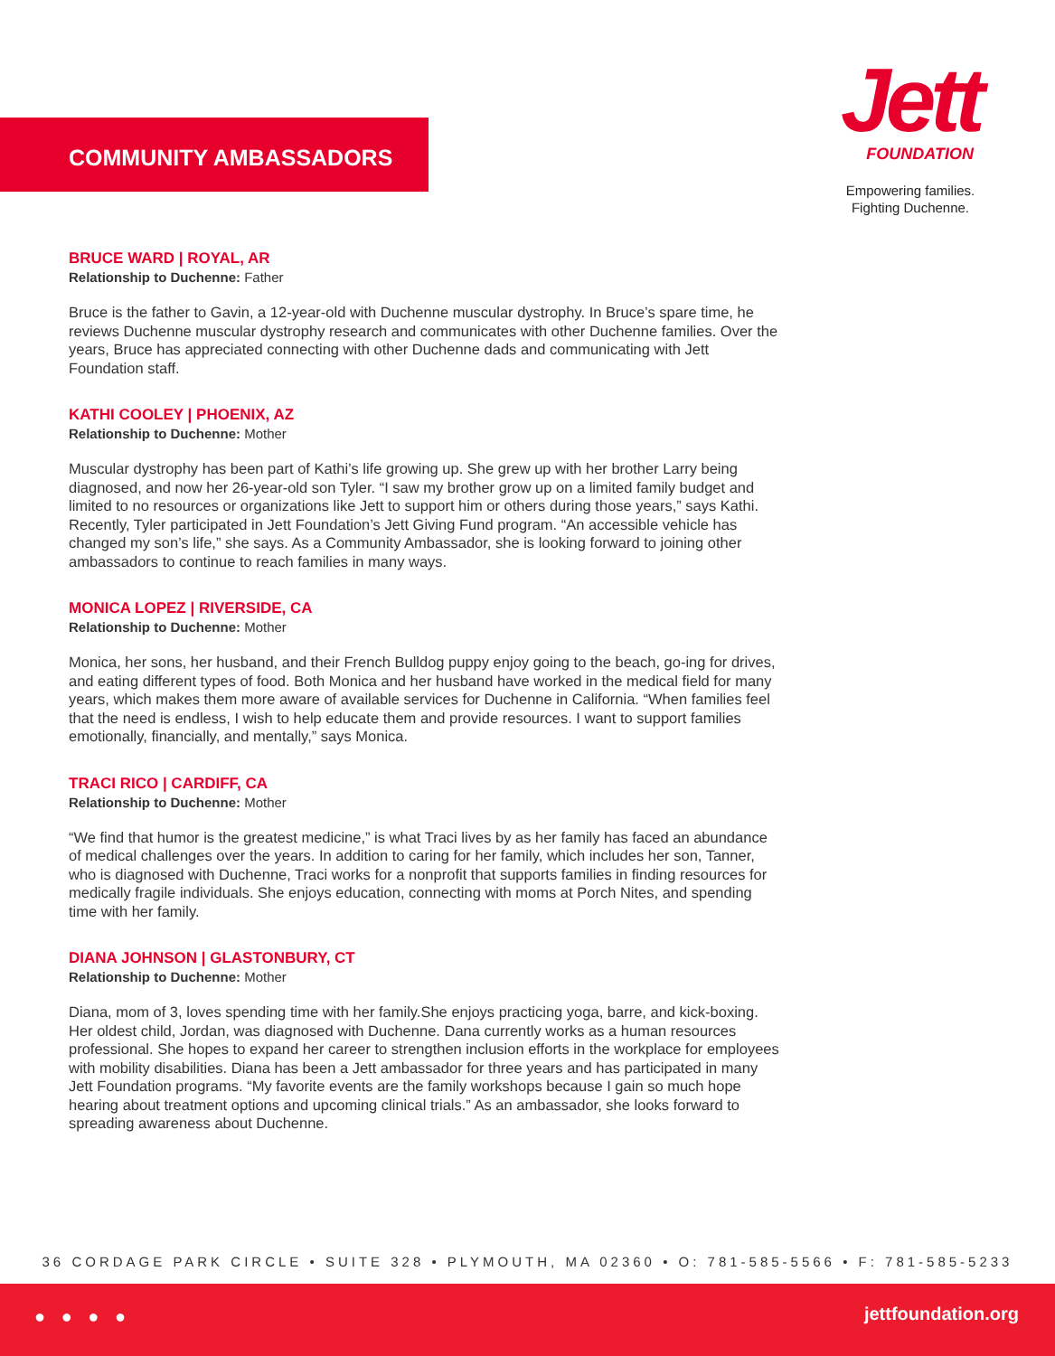COMMUNITY AMBASSADORS
Jett
FOUNDATION
Empowering families.
Fighting Duchenne.
BRUCE WARD | ROYAL, AR
Relationship to Duchenne: Father
Bruce is the father to Gavin, a 12-year-old with Duchenne muscular dystrophy. In Bruce’s spare time, he reviews Duchenne muscular dystrophy research and communicates with other Duchenne families. Over the years, Bruce has appreciated connecting with other Duchenne dads and communicating with Jett Foundation staff.
KATHI COOLEY | PHOENIX, AZ
Relationship to Duchenne: Mother
Muscular dystrophy has been part of Kathi’s life growing up. She grew up with her brother Larry being diagnosed, and now her 26-year-old son Tyler. “I saw my brother grow up on a limited family budget and limited to no resources or organizations like Jett to support him or others during those years,” says Kathi. Recently, Tyler participated in Jett Foundation’s Jett Giving Fund program. “An accessible vehicle has changed my son’s life,” she says. As a Community Ambassador, she is looking forward to joining other ambassadors to continue to reach families in many ways.
MONICA LOPEZ | RIVERSIDE, CA
Relationship to Duchenne: Mother
Monica, her sons, her husband, and their French Bulldog puppy enjoy going to the beach, go-ing for drives, and eating different types of food. Both Monica and her husband have worked in the medical field for many years, which makes them more aware of available services for Duchenne in California. “When families feel that the need is endless, I wish to help educate them and provide resources. I want to support families emotionally, financially, and mentally,” says Monica.
TRACI RICO | CARDIFF, CA
Relationship to Duchenne: Mother
“We find that humor is the greatest medicine,” is what Traci lives by as her family has faced an abundance of medical challenges over the years. In addition to caring for her family, which includes her son, Tanner, who is diagnosed with Duchenne, Traci works for a nonprofit that supports families in finding resources for medically fragile individuals. She enjoys education, connecting with moms at Porch Nites, and spending time with her family.
DIANA JOHNSON | GLASTONBURY, CT
Relationship to Duchenne: Mother
Diana, mom of 3, loves spending time with her family.She enjoys practicing yoga, barre, and kick-boxing. Her oldest child, Jordan, was diagnosed with Duchenne. Dana currently works as a human resources professional. She hopes to expand her career to strengthen inclusion efforts in the workplace for employees with mobility disabilities. Diana has been a Jett ambassador for three years and has participated in many Jett Foundation programs. “My favorite events are the family workshops because I gain so much hope hearing about treatment options and upcoming clinical trials.” As an ambassador, she looks forward to spreading awareness about Duchenne.
36 CORDAGE PARK CIRCLE • SUITE 328 • PLYMOUTH, MA 02360 • O: 781-585-5566 • F: 781-585-5233
● ● ● ● jettfoundation.org